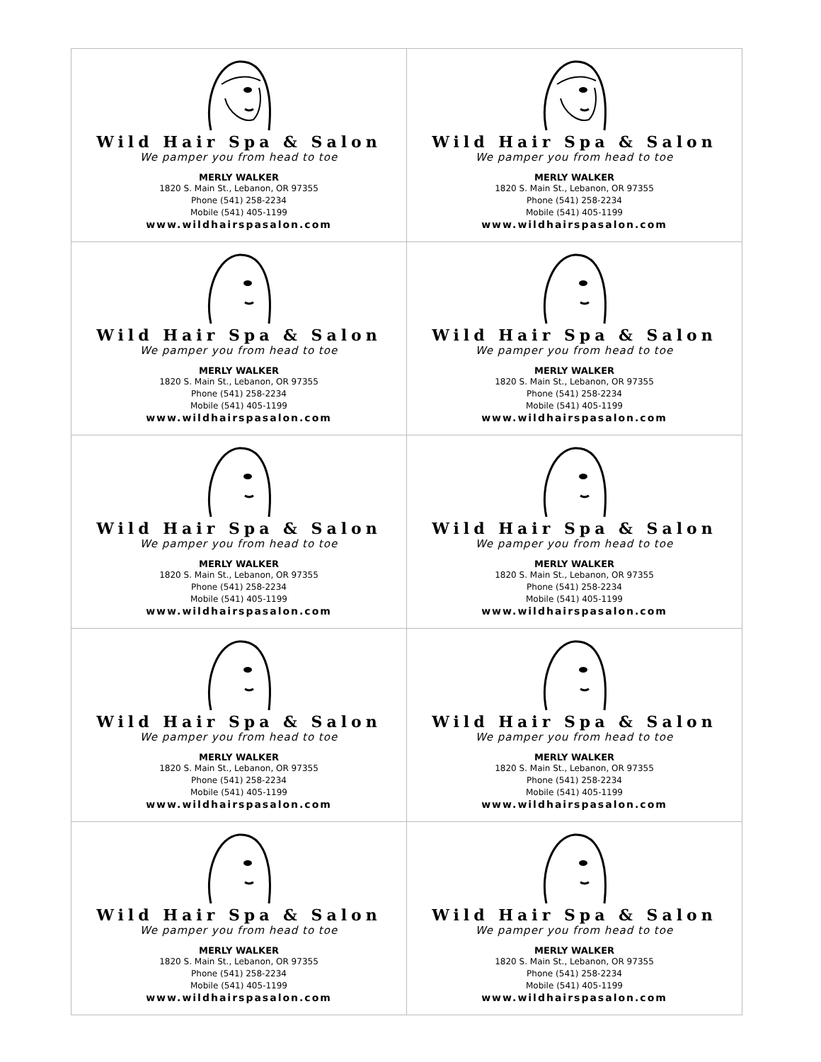| Wild Hair Spa & Salon We pamper you from head to toe MERLY WALKER 1820 S. Main St., Lebanon, OR 97355 Phone (541) 258-2234 Mobile (541) 405-1199 www.wildhairspasalon.com | Wild Hair Spa & Salon We pamper you from head to toe MERLY WALKER 1820 S. Main St., Lebanon, OR 97355 Phone (541) 258-2234 Mobile (541) 405-1199 www.wildhairspasalon.com |
| Wild Hair Spa & Salon We pamper you from head to toe MERLY WALKER 1820 S. Main St., Lebanon, OR 97355 Phone (541) 258-2234 Mobile (541) 405-1199 www.wildhairspasalon.com | Wild Hair Spa & Salon We pamper you from head to toe MERLY WALKER 1820 S. Main St., Lebanon, OR 97355 Phone (541) 258-2234 Mobile (541) 405-1199 www.wildhairspasalon.com |
| Wild Hair Spa & Salon We pamper you from head to toe MERLY WALKER 1820 S. Main St., Lebanon, OR 97355 Phone (541) 258-2234 Mobile (541) 405-1199 www.wildhairspasalon.com | Wild Hair Spa & Salon We pamper you from head to toe MERLY WALKER 1820 S. Main St., Lebanon, OR 97355 Phone (541) 258-2234 Mobile (541) 405-1199 www.wildhairspasalon.com |
| Wild Hair Spa & Salon We pamper you from head to toe MERLY WALKER 1820 S. Main St., Lebanon, OR 97355 Phone (541) 258-2234 Mobile (541) 405-1199 www.wildhairspasalon.com | Wild Hair Spa & Salon We pamper you from head to toe MERLY WALKER 1820 S. Main St., Lebanon, OR 97355 Phone (541) 258-2234 Mobile (541) 405-1199 www.wildhairspasalon.com |
| Wild Hair Spa & Salon We pamper you from head to toe MERLY WALKER 1820 S. Main St., Lebanon, OR 97355 Phone (541) 258-2234 Mobile (541) 405-1199 www.wildhairspasalon.com | Wild Hair Spa & Salon We pamper you from head to toe MERLY WALKER 1820 S. Main St., Lebanon, OR 97355 Phone (541) 258-2234 Mobile (541) 405-1199 www.wildhairspasalon.com |